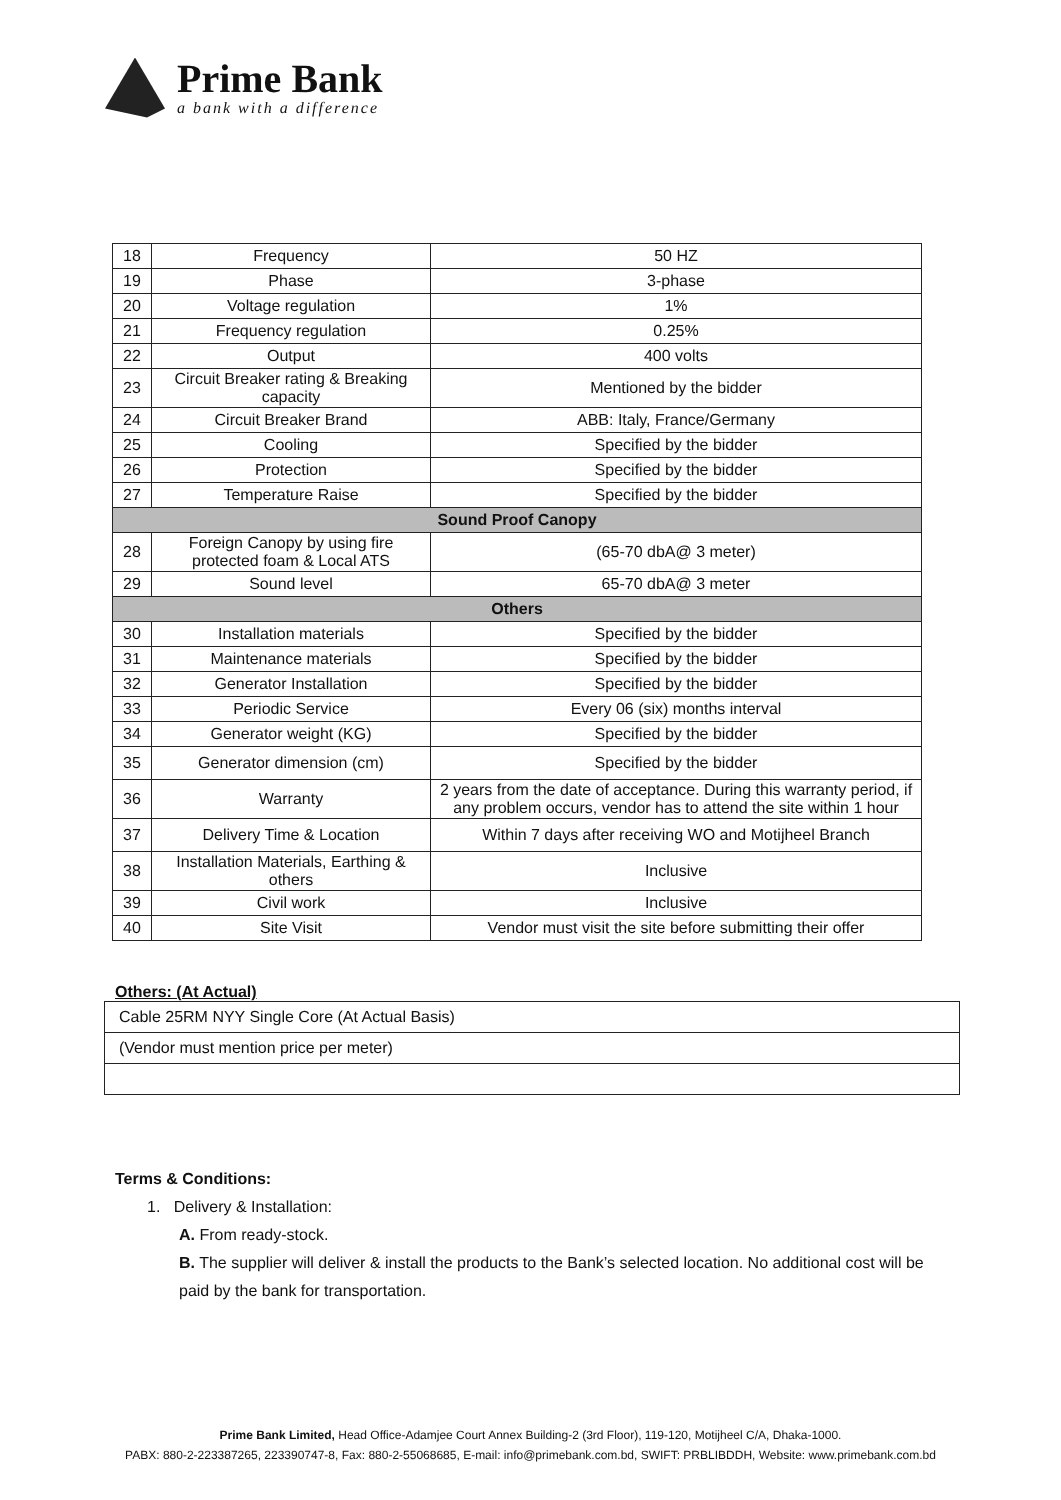Prime Bank
a bank with a difference
| 18 | Frequency | 50 HZ |
| 19 | Phase | 3-phase |
| 20 | Voltage regulation | 1% |
| 21 | Frequency regulation | 0.25% |
| 22 | Output | 400 volts |
| 23 | Circuit Breaker rating & Breaking capacity | Mentioned by the bidder |
| 24 | Circuit Breaker Brand | ABB: Italy, France/Germany |
| 25 | Cooling | Specified by the bidder |
| 26 | Protection | Specified by the bidder |
| 27 | Temperature Raise | Specified by the bidder |
| Sound Proof Canopy | | |
| 28 | Foreign Canopy by using fire protected foam & Local ATS | (65-70 dbA@ 3 meter) |
| 29 | Sound level | 65-70 dbA@ 3 meter |
| Others | | |
| 30 | Installation materials | Specified by the bidder |
| 31 | Maintenance materials | Specified by the bidder |
| 32 | Generator Installation | Specified by the bidder |
| 33 | Periodic Service | Every 06 (six) months interval |
| 34 | Generator weight (KG) | Specified by the bidder |
| 35 | Generator dimension (cm) | Specified by the bidder |
| 36 | Warranty | 2 years from the date of acceptance. During this warranty period, if any problem occurs, vendor has to attend the site within 1 hour |
| 37 | Delivery Time & Location | Within 7 days after receiving WO and Motijheel Branch |
| 38 | Installation Materials, Earthing & others | Inclusive |
| 39 | Civil work | Inclusive |
| 40 | Site Visit | Vendor must visit the site before submitting their offer |
Others: (At Actual)
| Cable 25RM NYY Single Core (At Actual Basis) |
| (Vendor must mention price per meter) |
Terms & Conditions:
1. Delivery & Installation:
A. From ready-stock.
B. The supplier will deliver & install the products to the Bank’s selected location. No additional cost will be paid by the bank for transportation.
Prime Bank Limited, Head Office-Adamjee Court Annex Building-2 (3rd Floor), 119-120, Motijheel C/A, Dhaka-1000.
PABX: 880-2-223387265, 223390747-8, Fax: 880-2-55068685, E-mail: info@primebank.com.bd, SWIFT: PRBLIBDDH, Website: www.primebank.com.bd